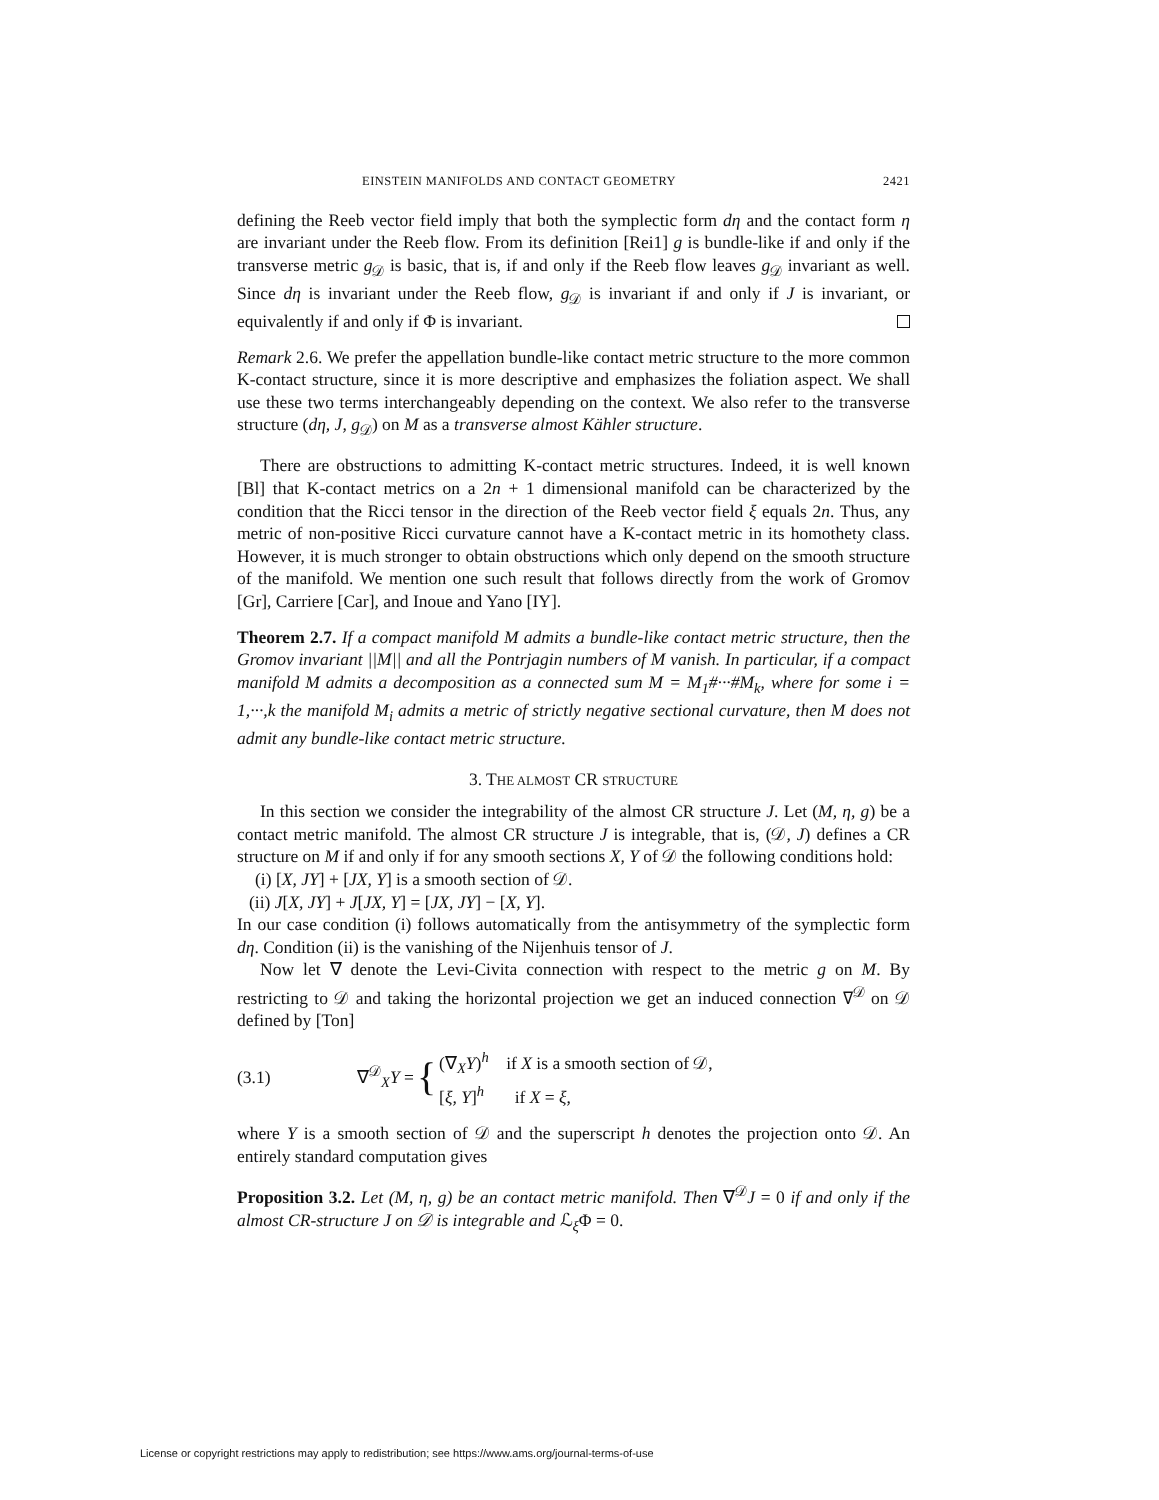EINSTEIN MANIFOLDS AND CONTACT GEOMETRY 2421
defining the Reeb vector field imply that both the symplectic form dη and the contact form η are invariant under the Reeb flow. From its definition [Rei1] g is bundle-like if and only if the transverse metric g<sub>𝒟</sub> is basic, that is, if and only if the Reeb flow leaves g<sub>𝒟</sub> invariant as well. Since dη is invariant under the Reeb flow, g<sub>𝒟</sub> is invariant if and only if J is invariant, or equivalently if and only if Φ is invariant.
Remark 2.6. We prefer the appellation bundle-like contact metric structure to the more common K-contact structure, since it is more descriptive and emphasizes the foliation aspect. We shall use these two terms interchangeably depending on the context. We also refer to the transverse structure (dη, J, g<sub>𝒟</sub>) on M as a transverse almost Kähler structure.
There are obstructions to admitting K-contact metric structures. Indeed, it is well known [Bl] that K-contact metrics on a 2n + 1 dimensional manifold can be characterized by the condition that the Ricci tensor in the direction of the Reeb vector field ξ equals 2n. Thus, any metric of non-positive Ricci curvature cannot have a K-contact metric in its homothety class. However, it is much stronger to obtain obstructions which only depend on the smooth structure of the manifold. We mention one such result that follows directly from the work of Gromov [Gr], Carriere [Car], and Inoue and Yano [IY].
Theorem 2.7. If a compact manifold M admits a bundle-like contact metric structure, then the Gromov invariant ||M|| and all the Pontrjagin numbers of M vanish. In particular, if a compact manifold M admits a decomposition as a connected sum M = M<sub>1</sub>#···#M<sub>k</sub>, where for some i = 1,···,k the manifold M<sub>i</sub> admits a metric of strictly negative sectional curvature, then M does not admit any bundle-like contact metric structure.
3. THE ALMOST CR STRUCTURE
In this section we consider the integrability of the almost CR structure J. Let (M, η, g) be a contact metric manifold. The almost CR structure J is integrable, that is, (𝒟, J) defines a CR structure on M if and only if for any smooth sections X, Y of 𝒟 the following conditions hold:
(i) [X, JY] + [JX, Y] is a smooth section of 𝒟.
(ii) J[X, JY] + J[JX, Y] = [JX, JY] − [X, Y].
In our case condition (i) follows automatically from the antisymmetry of the symplectic form dη. Condition (ii) is the vanishing of the Nijenhuis tensor of J.
Now let ∇ denote the Levi-Civita connection with respect to the metric g on M. By restricting to 𝒟 and taking the horizontal projection we get an induced connection ∇<sup>𝒟</sup> on 𝒟 defined by [Ton]
(3.1) ∇<sup>𝒟</sup><sub>X</sub>Y = { (∇<sub>X</sub>Y)<sup>h</sup> if X is a smooth section of 𝒟,
[ξ, Y]<sup>h</sup> if X = ξ,
where Y is a smooth section of 𝒟 and the superscript h denotes the projection onto 𝒟. An entirely standard computation gives
Proposition 3.2. Let (M, η, g) be an contact metric manifold. Then ∇<sup>𝒟</sup>J = 0 if and only if the almost CR-structure J on 𝒟 is integrable and ℒ<sub>ξ</sub>Φ = 0.
License or copyright restrictions may apply to redistribution; see https://www.ams.org/journal-terms-of-use